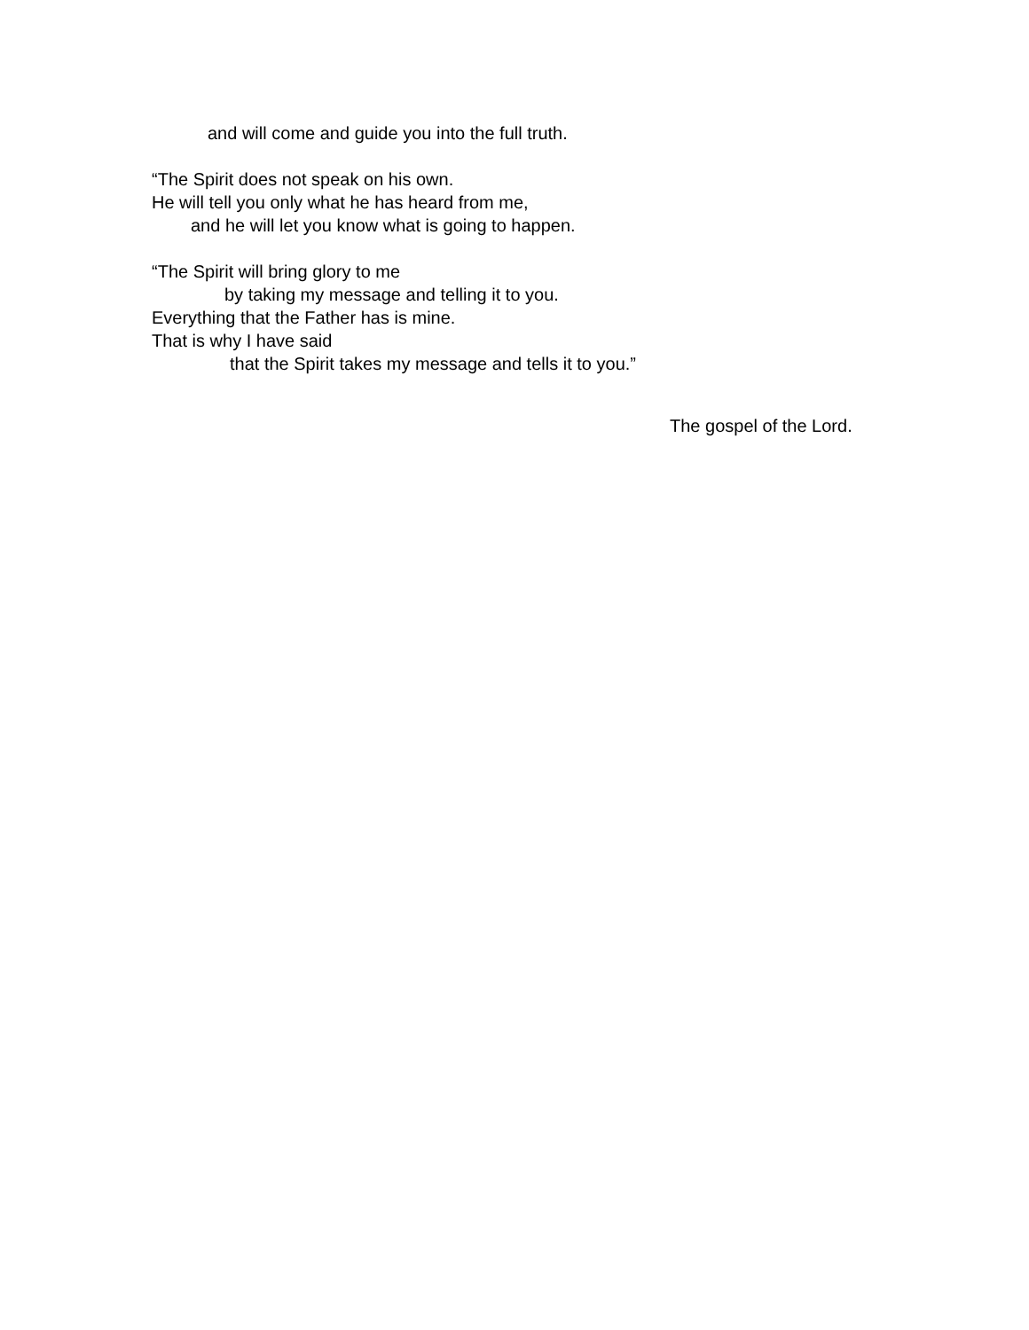and will come and guide you into the full truth.
“The Spirit does not speak on his own.
He will tell you only what he has heard from me,
and he will let you know what is going to happen.
“The Spirit will bring glory to me
by taking my message and telling it to you.
Everything that the Father has is mine.
That is why I have said
that the Spirit takes my message and tells it to you.”
The gospel of the Lord.